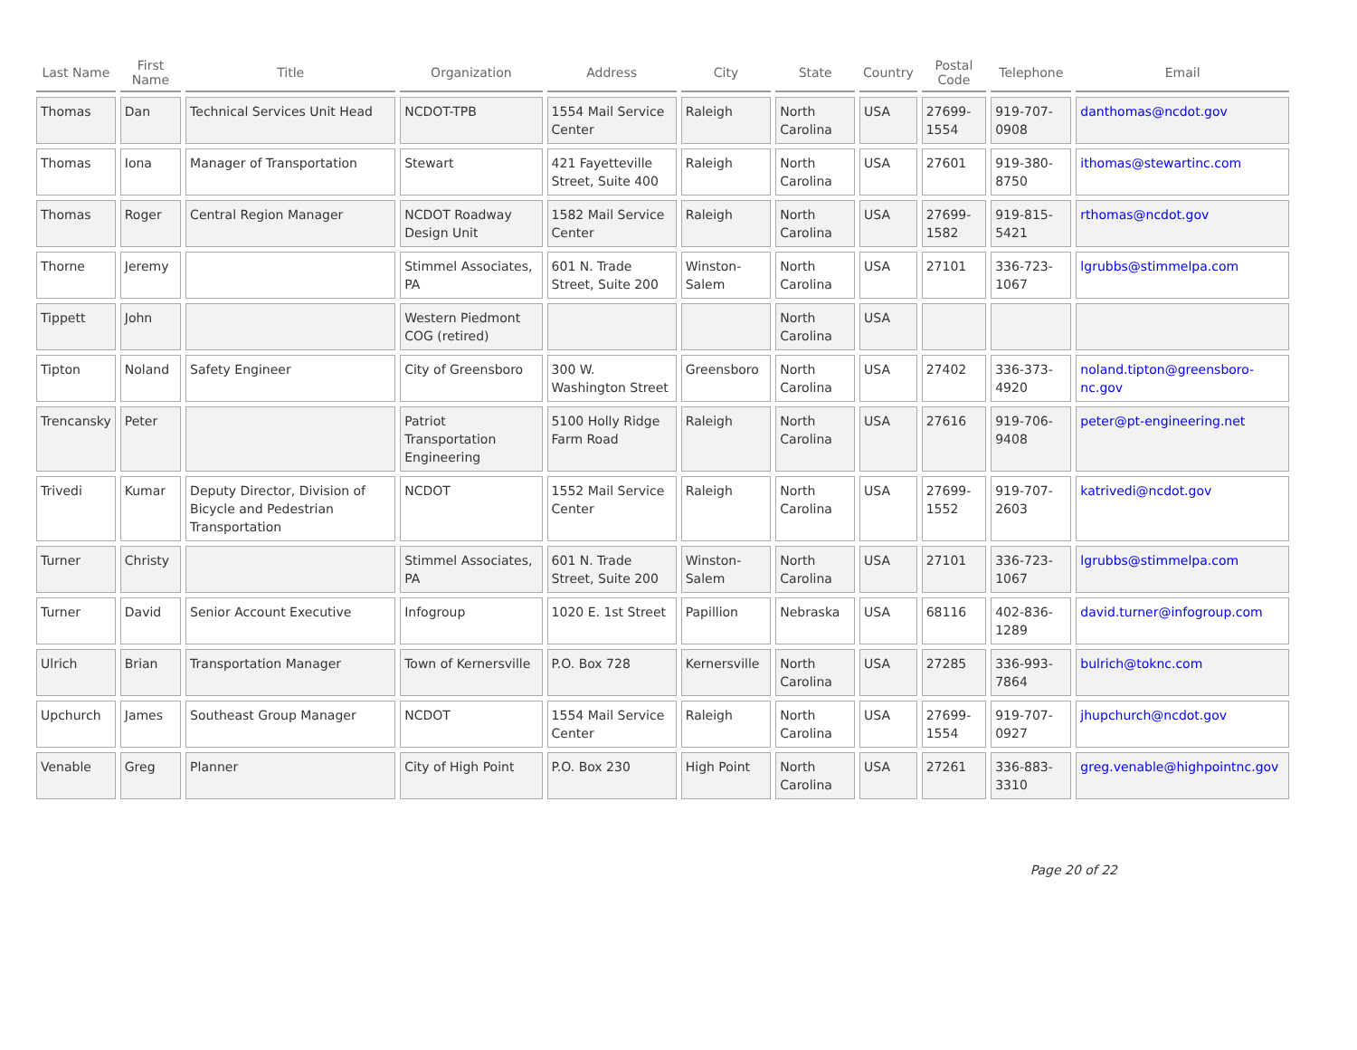| Last Name | First Name | Title | Organization | Address | City | State | Country | Postal Code | Telephone | Email |
| --- | --- | --- | --- | --- | --- | --- | --- | --- | --- | --- |
| Thomas | Dan | Technical Services Unit Head | NCDOT-TPB | 1554 Mail Service Center | Raleigh | North Carolina | USA | 27699-1554 | 919-707-0908 | danthomas@ncdot.gov |
| Thomas | Iona | Manager of Transportation | Stewart | 421 Fayetteville Street, Suite 400 | Raleigh | North Carolina | USA | 27601 | 919-380-8750 | ithomas@stewartinc.com |
| Thomas | Roger | Central Region Manager | NCDOT Roadway Design Unit | 1582 Mail Service Center | Raleigh | North Carolina | USA | 27699-1582 | 919-815-5421 | rthomas@ncdot.gov |
| Thorne | Jeremy | | Stimmel Associates, PA | 601 N. Trade Street, Suite 200 | Winston-Salem | North Carolina | USA | 27101 | 336-723-1067 | lgrubbs@stimmelpa.com |
| Tippett | John | | Western Piedmont COG (retired) | | | North Carolina | USA | | | |
| Tipton | Noland | Safety Engineer | City of Greensboro | 300 W. Washington Street | Greensboro | North Carolina | USA | 27402 | 336-373-4920 | noland.tipton@greensboro-nc.gov |
| Trencansky | Peter | | Patriot Transportation Engineering | 5100 Holly Ridge Farm Road | Raleigh | North Carolina | USA | 27616 | 919-706-9408 | peter@pt-engineering.net |
| Trivedi | Kumar | Deputy Director, Division of Bicycle and Pedestrian Transportation | NCDOT | 1552 Mail Service Center | Raleigh | North Carolina | USA | 27699-1552 | 919-707-2603 | katrivedi@ncdot.gov |
| Turner | Christy | | Stimmel Associates, PA | 601 N. Trade Street, Suite 200 | Winston-Salem | North Carolina | USA | 27101 | 336-723-1067 | lgrubbs@stimmelpa.com |
| Turner | David | Senior Account Executive | Infogroup | 1020 E. 1st Street | Papillion | Nebraska | USA | 68116 | 402-836-1289 | david.turner@infogroup.com |
| Ulrich | Brian | Transportation Manager | Town of Kernersville | P.O. Box 728 | Kernersville | North Carolina | USA | 27285 | 336-993-7864 | bulrich@toknc.com |
| Upchurch | James | Southeast Group Manager | NCDOT | 1554 Mail Service Center | Raleigh | North Carolina | USA | 27699-1554 | 919-707-0927 | jhupchurch@ncdot.gov |
| Venable | Greg | Planner | City of High Point | P.O. Box 230 | High Point | North Carolina | USA | 27261 | 336-883-3310 | greg.venable@highpointnc.gov |
Page 20 of 22